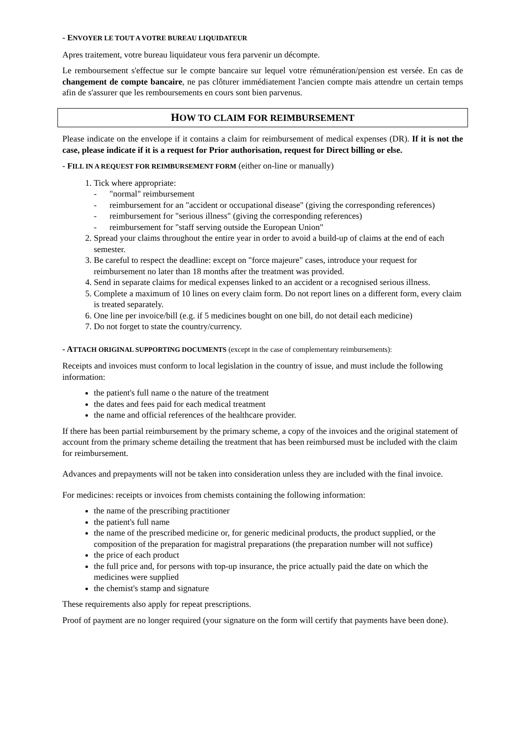- ENVOYER LE TOUT A VOTRE BUREAU LIQUIDATEUR
Apres traitement, votre bureau liquidateur vous fera parvenir un décompte.
Le remboursement s'effectue sur le compte bancaire sur lequel votre rémunération/pension est versée. En cas de changement de compte bancaire, ne pas clôturer immédiatement l'ancien compte mais attendre un certain temps afin de s'assurer que les remboursements en cours sont bien parvenus.
HOW TO CLAIM FOR REIMBURSEMENT
Please indicate on the envelope if it contains a claim for reimbursement of medical expenses (DR). If it is not the case, please indicate if it is a request for Prior authorisation, request for Direct billing or else.
- FILL IN A REQUEST FOR REIMBURSEMENT FORM (either on-line or manually)
1. Tick where appropriate:
- "normal" reimbursement
- reimbursement for an "accident or occupational disease" (giving the corresponding references)
- reimbursement for "serious illness" (giving the corresponding references)
- reimbursement for "staff serving outside the European Union"
2. Spread your claims throughout the entire year in order to avoid a build-up of claims at the end of each semester.
3. Be careful to respect the deadline: except on "force majeure" cases, introduce your request for reimbursement no later than 18 months after the treatment was provided.
4. Send in separate claims for medical expenses linked to an accident or a recognised serious illness.
5. Complete a maximum of 10 lines on every claim form. Do not report lines on a different form, every claim is treated separately.
6. One line per invoice/bill (e.g. if 5 medicines bought on one bill, do not detail each medicine)
7. Do not forget to state the country/currency.
- ATTACH ORIGINAL SUPPORTING DOCUMENTS (except in the case of complementary reimbursements):
Receipts and invoices must conform to local legislation in the country of issue, and must include the following information:
the patient's full name o the nature of the treatment
the dates and fees paid for each medical treatment
the name and official references of the healthcare provider.
If there has been partial reimbursement by the primary scheme, a copy of the invoices and the original statement of account from the primary scheme detailing the treatment that has been reimbursed must be included with the claim for reimbursement.
Advances and prepayments will not be taken into consideration unless they are included with the final invoice.
For medicines: receipts or invoices from chemists containing the following information:
the name of the prescribing practitioner
the patient's full name
the name of the prescribed medicine or, for generic medicinal products, the product supplied, or the composition of the preparation for magistral preparations (the preparation number will not suffice)
the price of each product
the full price and, for persons with top-up insurance, the price actually paid the date on which the medicines were supplied
the chemist's stamp and signature
These requirements also apply for repeat prescriptions.
Proof of payment are no longer required (your signature on the form will certify that payments have been done).